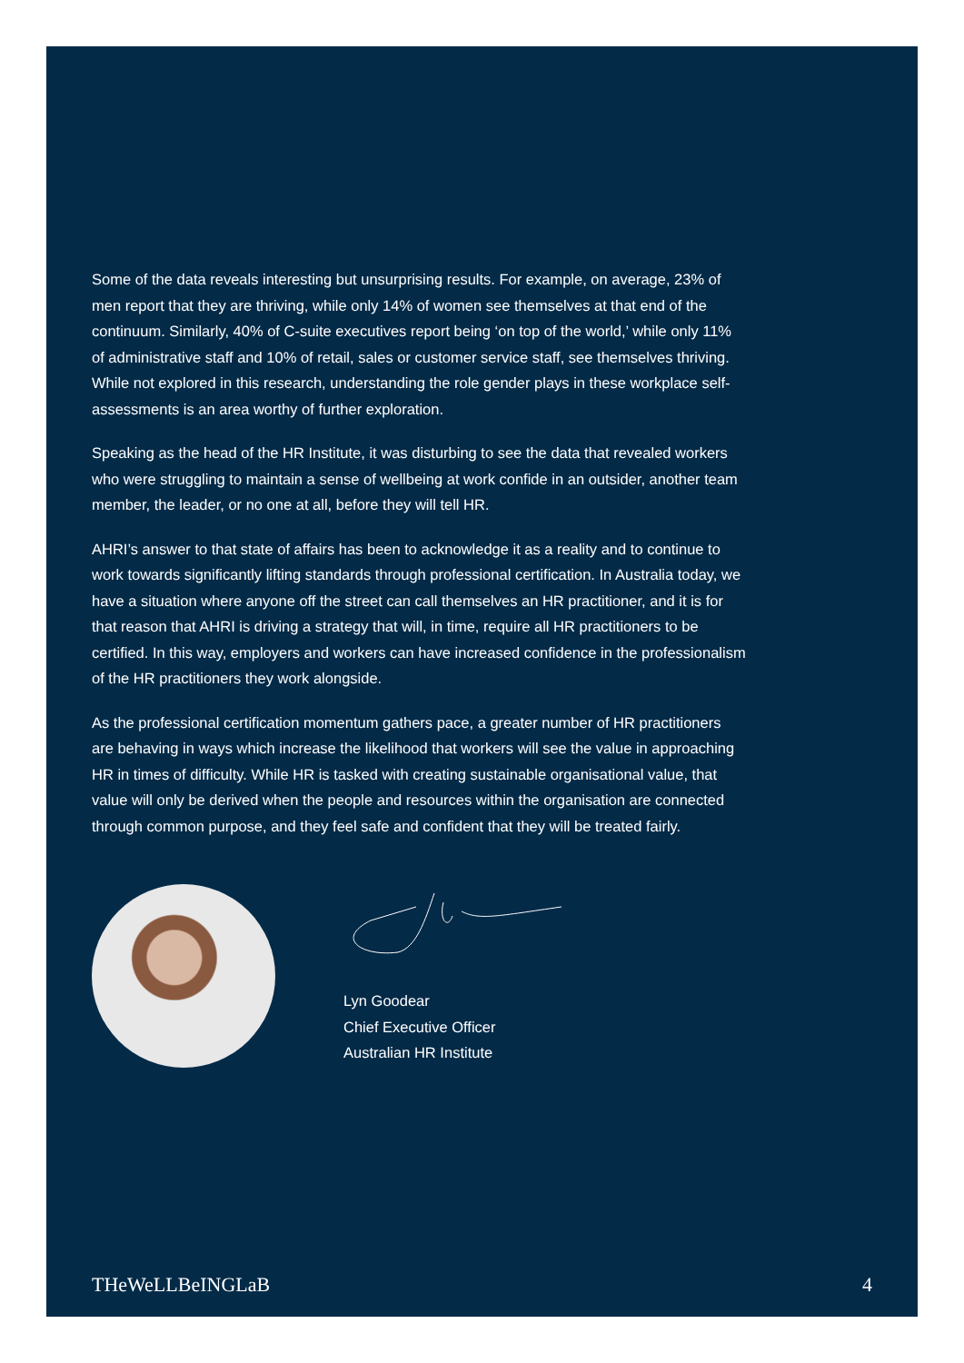Some of the data reveals interesting but unsurprising results. For example, on average, 23% of men report that they are thriving, while only 14% of women see themselves at that end of the continuum. Similarly, 40% of C-suite executives report being ‘on top of the world,’ while only 11% of administrative staff and 10% of retail, sales or customer service staff, see themselves thriving. While not explored in this research, understanding the role gender plays in these workplace self-assessments is an area worthy of further exploration.
Speaking as the head of the HR Institute, it was disturbing to see the data that revealed workers who were struggling to maintain a sense of wellbeing at work confide in an outsider, another team member, the leader, or no one at all, before they will tell HR.
AHRI’s answer to that state of affairs has been to acknowledge it as a reality and to continue to work towards significantly lifting standards through professional certification. In Australia today, we have a situation where anyone off the street can call themselves an HR practitioner, and it is for that reason that AHRI is driving a strategy that will, in time, require all HR practitioners to be certified. In this way, employers and workers can have increased confidence in the professionalism of the HR practitioners they work alongside.
As the professional certification momentum gathers pace, a greater number of HR practitioners are behaving in ways which increase the likelihood that workers will see the value in approaching HR in times of difficulty. While HR is tasked with creating sustainable organisational value, that value will only be derived when the people and resources within the organisation are connected through common purpose, and they feel safe and confident that they will be treated fairly.
Lyn Goodear
Chief Executive Officer
Australian HR Institute
THeWeLLBeINGLaB 4